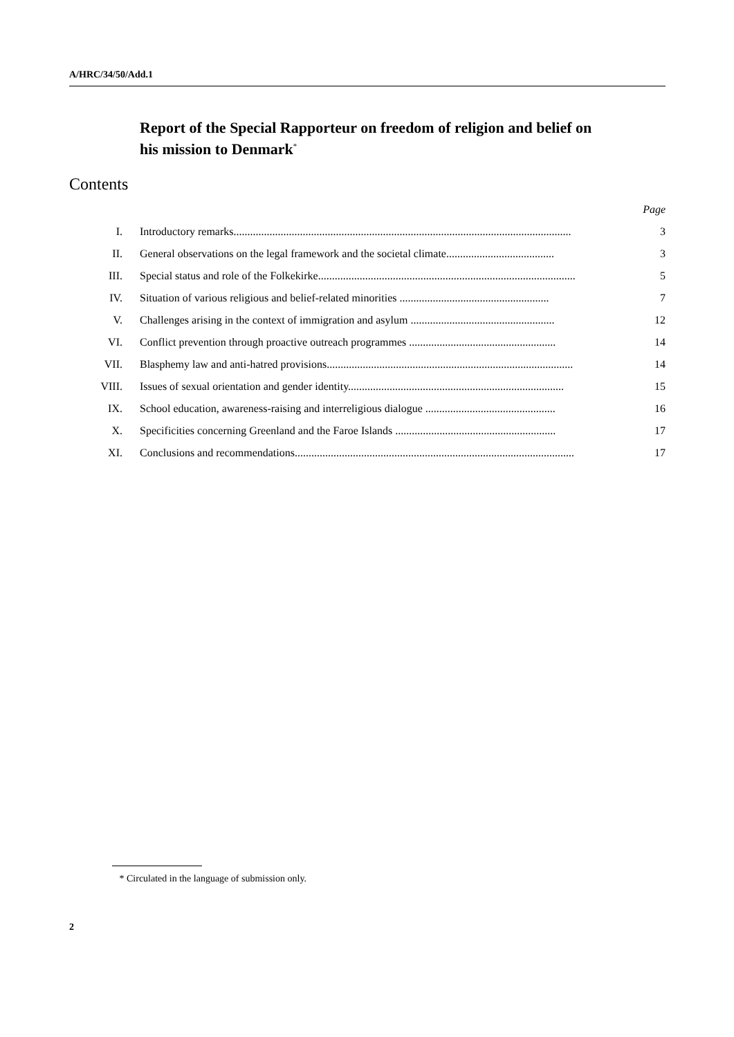A/HRC/34/50/Add.1
Report of the Special Rapporteur on freedom of religion and belief on his mission to Denmark<sup>*</sup>
Contents
| | | Page |
| I. | Introductory remarks.......................................................................................................................... | 3 |
| II. | General observations on the legal framework and the societal climate....................................... | 3 |
| III. | Special status and role of the Folkekirke............................................................................................. | 5 |
| IV. | Situation of various religious and belief-related minorities ...................................................... | 7 |
| V. | Challenges arising in the context of immigration and asylum .................................................... | 12 |
| VI. | Conflict prevention through proactive outreach programmes ..................................................... | 14 |
| VII. | Blasphemy law and anti-hatred provisions......................................................................................... | 14 |
| VIII. | Issues of sexual orientation and gender identity.............................................................................. | 15 |
| IX. | School education, awareness-raising and interreligious dialogue ............................................... | 16 |
| X. | Specificities concerning Greenland and the Faroe Islands .......................................................... | 17 |
| XI. | Conclusions and recommendations..................................................................................................... | 17 |
* Circulated in the language of submission only.
2